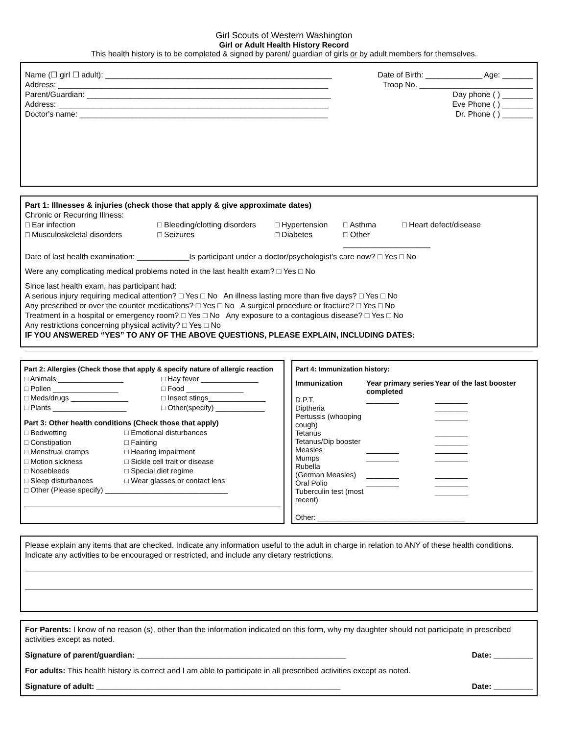Girl Scouts of Western Washington
Girl or Adult Health History Record
This health history is to be completed & signed by parent/ guardian of girls or by adult members for themselves.
Name (☐ girl ☐ adult): ____________________________________________________ Date of Birth: _____________ Age: _______
Address: ______________________________________________________________ Troop No. __________________________
Parent/Guardian: ________________________________________________________ Day phone ( ) _______
Address: ______________________________________________________________ Eve Phone ( ) _______
Doctor's name: _________________________________________________________ Dr. Phone ( ) _______
Part 1: Illnesses & injuries (check those that apply & give approximate dates)
Chronic or Recurring Illness:
□ Ear infection □ Bleeding/clotting disorders □ Hypertension □ Asthma □ Heart defect/disease □ Musculoskeletal disorders □ Seizures □ Diabetes □ Other ____________________
Date of last health examination: ____________Is participant under a doctor/psychologist's care now? □ Yes □ No
Were any complicating medical problems noted in the last health exam? □ Yes □ No
Since last health exam, has participant had:
A serious injury requiring medical attention? □ Yes □ No An illness lasting more than five days? □ Yes □ No
Any prescribed or over the counter medications? □ Yes □ No A surgical procedure or fracture? □ Yes □ No
Treatment in a hospital or emergency room? □ Yes □ No Any exposure to a contagious disease? □ Yes □ No
Any restrictions concerning physical activity? □ Yes □ No
IF YOU ANSWERED “YES” TO ANY OF THE ABOVE QUESTIONS, PLEASE EXPLAIN, INCLUDING DATES:
Part 2: Allergies (Check those that apply & specify nature of allergic reaction
□ Animals ________________ □ Hay fever ______________ □ Pollen ________________ □ Food ______________ □ Meds/drugs ______________ □ Insect stings______________ □ Plants __________________ □ Other(specify) ____________
Part 3: Other health conditions (Check those that apply)
□ Bedwetting □ Emotional disturbances □ Constipation □ Fainting □ Menstrual cramps □ Hearing impairment □ Motion sickness □ Sickle cell trait or disease □ Nosebleeds □ Special diet regime □ Sleep disturbances □ Wear glasses or contact lens
□ Other (Please specify) ______________________________
Part 4: Immunization history:
Immunization Year primary series completed Year of the last booster D.P.T. ________ ________ Diptheria ________ Pertussis (whooping cough) ________ Tetanus ________ Tetanus/Dip booster ________ Measles ________ ________ Mumps ________ ________ Rubella (German Measles) ________ ________ Oral Polio ________ ________ Tuberculin test (most recent) ________
Other: ____________________________________
Please explain any items that are checked. Indicate any information useful to the adult in charge in relation to ANY of these health conditions. Indicate any activities to be encouraged or restricted, and include any dietary restrictions.
For Parents: I know of no reason (s), other than the information indicated on this form, why my daughter should not participate in prescribed activities except as noted.
Signature of parent/guardian: ________________________________________________ Date: _________
For adults: This health history is correct and I am able to participate in all prescribed activities except as noted.
Signature of adult: ________________________________________________________ Date: _________